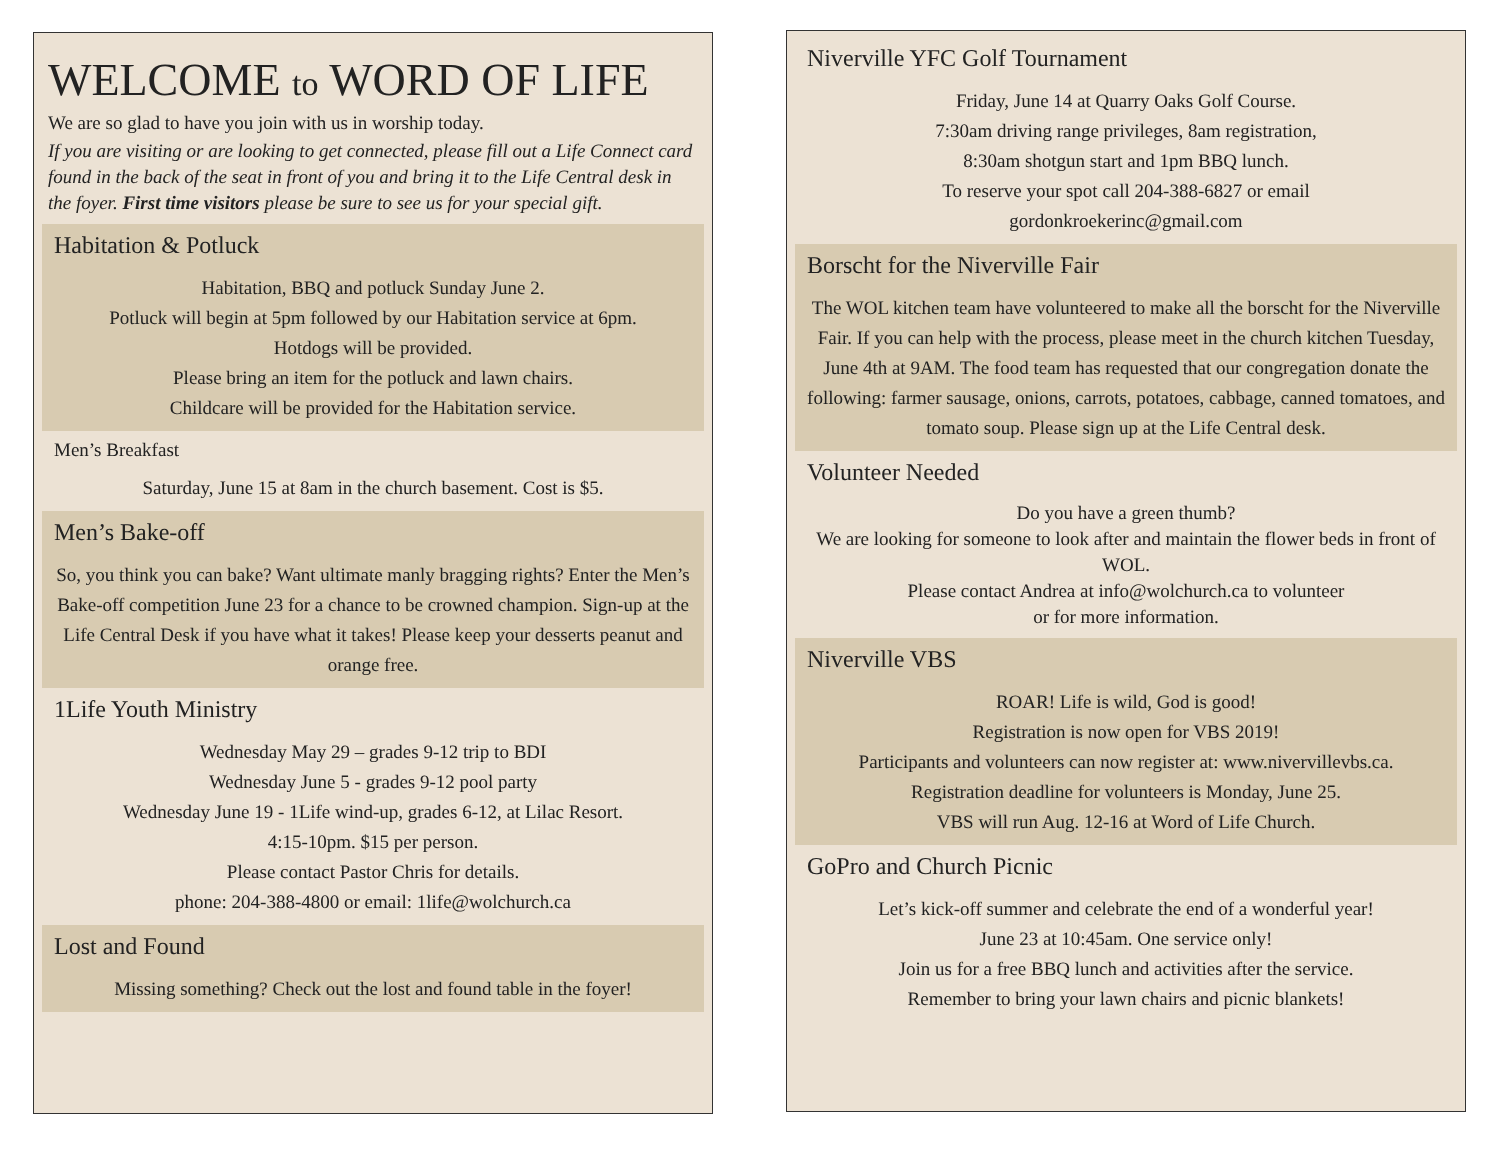WELCOME to WORD OF LIFE
We are so glad to have you join with us in worship today.
If you are visiting or are looking to get connected, please fill out a Life Connect card found in the back of the seat in front of you and bring it to the Life Central desk in the foyer. First time visitors please be sure to see us for your special gift.
Habitation & Potluck
Habitation, BBQ and potluck Sunday June 2.
Potluck will begin at 5pm followed by our Habitation service at 6pm.
Hotdogs will be provided.
Please bring an item for the potluck and lawn chairs.
Childcare will be provided for the Habitation service.
Men’s Breakfast
Saturday, June 15 at 8am in the church basement. Cost is $5.
Men’s Bake-off
So, you think you can bake? Want ultimate manly bragging rights? Enter the Men’s Bake-off competition June 23 for a chance to be crowned champion. Sign-up at the Life Central Desk if you have what it takes! Please keep your desserts peanut and orange free.
1Life Youth Ministry
Wednesday May 29 – grades 9-12 trip to BDI
Wednesday June 5 - grades 9-12 pool party
Wednesday June 19 - 1Life wind-up, grades 6-12, at Lilac Resort.
4:15-10pm. $15 per person.
Please contact Pastor Chris for details.
phone: 204-388-4800 or email: 1life@wolchurch.ca
Lost and Found
Missing something? Check out the lost and found table in the foyer!
Niverville YFC Golf Tournament
Friday, June 14 at Quarry Oaks Golf Course.
7:30am driving range privileges, 8am registration,
8:30am shotgun start and 1pm BBQ lunch.
To reserve your spot call 204-388-6827 or email
gordonkroekerinc@gmail.com
Borscht for the Niverville Fair
The WOL kitchen team have volunteered to make all the borscht for the Niverville Fair. If you can help with the process, please meet in the church kitchen Tuesday, June 4th at 9AM. The food team has requested that our congregation donate the following: farmer sausage, onions, carrots, potatoes, cabbage, canned tomatoes, and tomato soup. Please sign up at the Life Central desk.
Volunteer Needed
Do you have a green thumb?
We are looking for someone to look after and maintain the flower beds in front of WOL.
Please contact Andrea at info@wolchurch.ca to volunteer
or for more information.
Niverville VBS
ROAR! Life is wild, God is good!
Registration is now open for VBS 2019!
Participants and volunteers can now register at: www.nivervillevbs.ca.
Registration deadline for volunteers is Monday, June 25.
VBS will run Aug. 12-16 at Word of Life Church.
GoPro and Church Picnic
Let’s kick-off summer and celebrate the end of a wonderful year!
June 23 at 10:45am. One service only!
Join us for a free BBQ lunch and activities after the service.
Remember to bring your lawn chairs and picnic blankets!